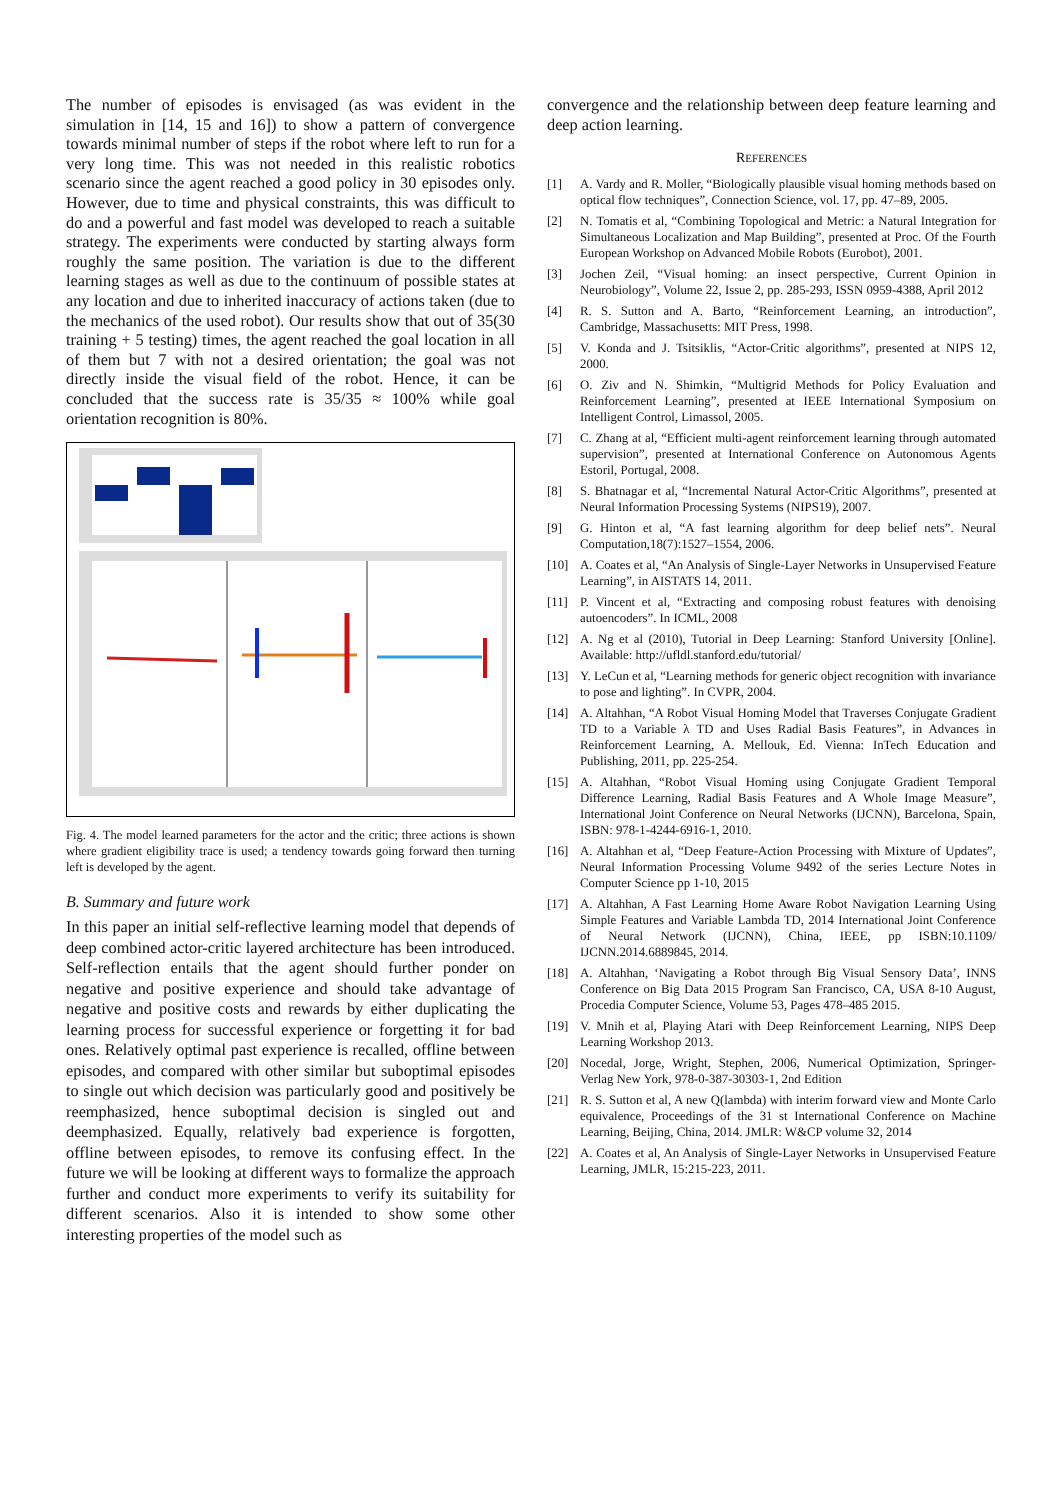The number of episodes is envisaged (as was evident in the simulation in [14, 15 and 16]) to show a pattern of convergence towards minimal number of steps if the robot where left to run for a very long time. This was not needed in this realistic robotics scenario since the agent reached a good policy in 30 episodes only. However, due to time and physical constraints, this was difficult to do and a powerful and fast model was developed to reach a suitable strategy. The experiments were conducted by starting always form roughly the same position. The variation is due to the different learning stages as well as due to the continuum of possible states at any location and due to inherited inaccuracy of actions taken (due to the mechanics of the used robot). Our results show that out of 35(30 training + 5 testing) times, the agent reached the goal location in all of them but 7 with not a desired orientation; the goal was not directly inside the visual field of the robot. Hence, it can be concluded that the success rate is 35/35 ≈ 100% while goal orientation recognition is 80%.
Fig. 4. The model learned parameters for the actor and the critic; three actions is shown where gradient eligibility trace is used; a tendency towards going forward then turning left is developed by the agent.
B. Summary and future work
In this paper an initial self-reflective learning model that depends of deep combined actor-critic layered architecture has been introduced. Self-reflection entails that the agent should further ponder on negative and positive experience and should take advantage of negative and positive costs and rewards by either duplicating the learning process for successful experience or forgetting it for bad ones. Relatively optimal past experience is recalled, offline between episodes, and compared with other similar but suboptimal episodes to single out which decision was particularly good and positively be reemphasized, hence suboptimal decision is singled out and deemphasized. Equally, relatively bad experience is forgotten, offline between episodes, to remove its confusing effect. In the future we will be looking at different ways to formalize the approach further and conduct more experiments to verify its suitability for different scenarios. Also it is intended to show some other interesting properties of the model such as
convergence and the relationship between deep feature learning and deep action learning.
REFERENCES
[1] A. Vardy and R. Moller, “Biologically plausible visual homing methods based on optical flow techniques”, Connection Science, vol. 17, pp. 47–89, 2005.
[2] N. Tomatis et al, “Combining Topological and Metric: a Natural Integration for Simultaneous Localization and Map Building”, presented at Proc. Of the Fourth European Workshop on Advanced Mobile Robots (Eurobot), 2001.
[3] Jochen Zeil, “Visual homing: an insect perspective, Current Opinion in Neurobiology”, Volume 22, Issue 2, pp. 285-293, ISSN 0959-4388, April 2012
[4] R. S. Sutton and A. Barto, “Reinforcement Learning, an introduction”, Cambridge, Massachusetts: MIT Press, 1998.
[5] V. Konda and J. Tsitsiklis, “Actor-Critic algorithms”, presented at NIPS 12, 2000.
[6] O. Ziv and N. Shimkin, “Multigrid Methods for Policy Evaluation and Reinforcement Learning”, presented at IEEE International Symposium on Intelligent Control, Limassol, 2005.
[7] C. Zhang at al, “Efficient multi-agent reinforcement learning through automated supervision”, presented at International Conference on Autonomous Agents Estoril, Portugal, 2008.
[8] S. Bhatnagar et al, “Incremental Natural Actor-Critic Algorithms”, presented at Neural Information Processing Systems (NIPS19), 2007.
[9] G. Hinton et al, “A fast learning algorithm for deep belief nets”. Neural Computation,18(7):1527–1554, 2006.
[10] A. Coates et al, “An Analysis of Single-Layer Networks in Unsupervised Feature Learning”, in AISTATS 14, 2011.
[11] P. Vincent et al, “Extracting and composing robust features with denoising autoencoders”. In ICML, 2008
[12] A. Ng et al (2010), Tutorial in Deep Learning: Stanford University [Online]. Available: http://ufldl.stanford.edu/tutorial/
[13] Y. LeCun et al, “Learning methods for generic object recognition with invariance to pose and lighting”. In CVPR, 2004.
[14] A. Altahhan, “A Robot Visual Homing Model that Traverses Conjugate Gradient TD to a Variable λ TD and Uses Radial Basis Features”, in Advances in Reinforcement Learning, A. Mellouk, Ed. Vienna: InTech Education and Publishing, 2011, pp. 225-254.
[15] A. Altahhan, “Robot Visual Homing using Conjugate Gradient Temporal Difference Learning, Radial Basis Features and A Whole Image Measure”, International Joint Conference on Neural Networks (IJCNN), Barcelona, Spain, ISBN: 978-1-4244-6916-1, 2010.
[16] A. Altahhan et al, “Deep Feature-Action Processing with Mixture of Updates”, Neural Information Processing Volume 9492 of the series Lecture Notes in Computer Science pp 1-10, 2015
[17] A. Altahhan, A Fast Learning Home Aware Robot Navigation Learning Using Simple Features and Variable Lambda TD, 2014 International Joint Conference of Neural Network (IJCNN), China, IEEE, pp ISBN:10.1109/ IJCNN.2014.6889845, 2014.
[18] A. Altahhan, ‘Navigating a Robot through Big Visual Sensory Data’, INNS Conference on Big Data 2015 Program San Francisco, CA, USA 8-10 August, Procedia Computer Science, Volume 53, Pages 478–485 2015.
[19] V. Mnih et al, Playing Atari with Deep Reinforcement Learning, NIPS Deep Learning Workshop 2013.
[20] Nocedal, Jorge, Wright, Stephen, 2006, Numerical Optimization, Springer-Verlag New York, 978-0-387-30303-1, 2nd Edition
[21] R. S. Sutton et al, A new Q(lambda) with interim forward view and Monte Carlo equivalence, Proceedings of the 31 st International Conference on Machine Learning, Beijing, China, 2014. JMLR: W&CP volume 32, 2014
[22] A. Coates et al, An Analysis of Single-Layer Networks in Unsupervised Feature Learning, JMLR, 15:215-223, 2011.